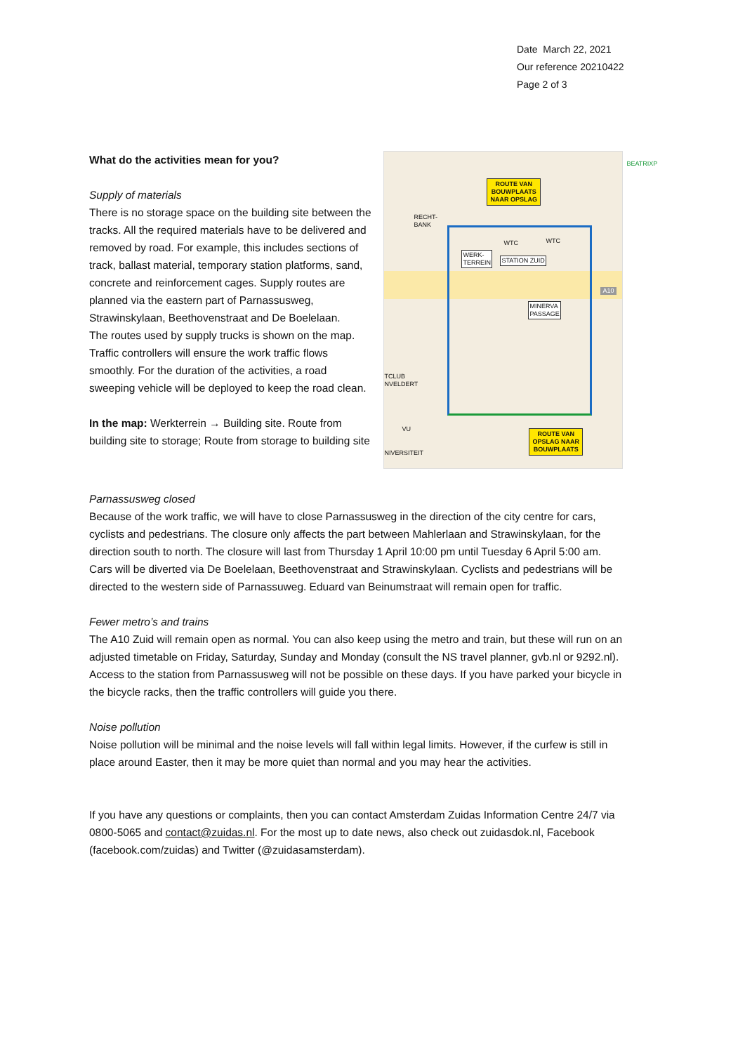Date March 22, 2021
Our reference 20210422
Page 2 of 3
What do the activities mean for you?
Supply of materials
There is no storage space on the building site between the tracks. All the required materials have to be delivered and removed by road. For example, this includes sections of track, ballast material, temporary station platforms, sand, concrete and reinforcement cages. Supply routes are planned via the eastern part of Parnassusweg, Strawinskylaan, Beethovenstraat and De Boelelaan.
The routes used by supply trucks is shown on the map. Traffic controllers will ensure the work traffic flows smoothly. For the duration of the activities, a road sweeping vehicle will be deployed to keep the road clean.
In the map: Werkterrein → Building site. Route from building site to storage; Route from storage to building site
ROUTE VAN
BOUWPLAATS
NAAR OPSLAG
ROUTE VAN
OPSLAG NAAR
BOUWPLAATS
WERK-
TERREIN
STATION ZUID
MINERVA
PASSAGE
WTC WTC
RECHT-
BANK
A10
BEATRIXP
TCLUB
NVELDERT
VU
NIVERSITEIT
Parnassusweg closed
Because of the work traffic, we will have to close Parnassusweg in the direction of the city centre for cars, cyclists and pedestrians. The closure only affects the part between Mahlerlaan and Strawinskylaan, for the direction south to north. The closure will last from Thursday 1 April 10:00 pm until Tuesday 6 April 5:00 am. Cars will be diverted via De Boelelaan, Beethovenstraat and Strawinskylaan. Cyclists and pedestrians will be directed to the western side of Parnassuweg. Eduard van Beinumstraat will remain open for traffic.
Fewer metro’s and trains
The A10 Zuid will remain open as normal. You can also keep using the metro and train, but these will run on an adjusted timetable on Friday, Saturday, Sunday and Monday (consult the NS travel planner, gvb.nl or 9292.nl). Access to the station from Parnassusweg will not be possible on these days. If you have parked your bicycle in the bicycle racks, then the traffic controllers will guide you there.
Noise pollution
Noise pollution will be minimal and the noise levels will fall within legal limits. However, if the curfew is still in place around Easter, then it may be more quiet than normal and you may hear the activities.
If you have any questions or complaints, then you can contact Amsterdam Zuidas Information Centre 24/7 via 0800-5065 and contact@zuidas.nl. For the most up to date news, also check out zuidasdok.nl, Facebook (facebook.com/zuidas) and Twitter (@zuidasamsterdam).